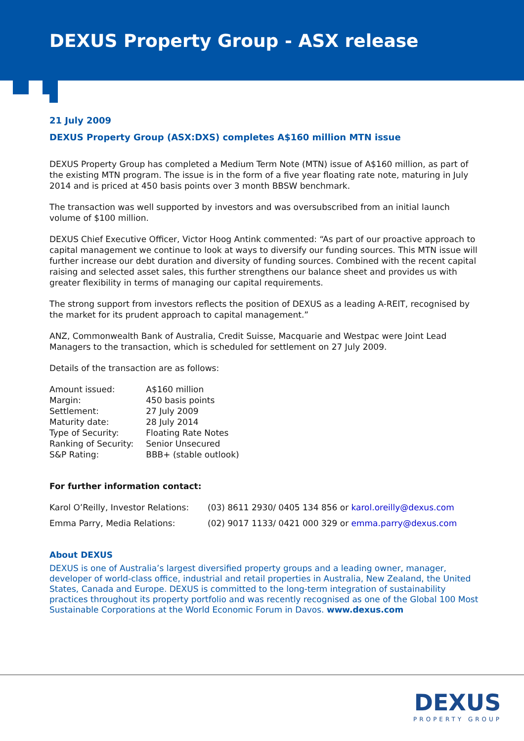DEXUS Property Group - ASX release
21 July 2009
DEXUS Property Group (ASX:DXS) completes A$160 million MTN issue
DEXUS Property Group has completed a Medium Term Note (MTN) issue of A$160 million, as part of the existing MTN program. The issue is in the form of a five year floating rate note, maturing in July 2014 and is priced at 450 basis points over 3 month BBSW benchmark.
The transaction was well supported by investors and was oversubscribed from an initial launch volume of $100 million.
DEXUS Chief Executive Officer, Victor Hoog Antink commented: “As part of our proactive approach to capital management we continue to look at ways to diversify our funding sources. This MTN issue will further increase our debt duration and diversity of funding sources. Combined with the recent capital raising and selected asset sales, this further strengthens our balance sheet and provides us with greater flexibility in terms of managing our capital requirements.
The strong support from investors reflects the position of DEXUS as a leading A-REIT, recognised by the market for its prudent approach to capital management.”
ANZ, Commonwealth Bank of Australia, Credit Suisse, Macquarie and Westpac were Joint Lead Managers to the transaction, which is scheduled for settlement on 27 July 2009.
Details of the transaction are as follows:
| Amount issued: | A$160 million |
| Margin: | 450 basis points |
| Settlement: | 27 July 2009 |
| Maturity date: | 28 July 2014 |
| Type of Security: | Floating Rate Notes |
| Ranking of Security: | Senior Unsecured |
| S&P Rating: | BBB+ (stable outlook) |
For further information contact:
| Karol O’Reilly, Investor Relations: | (03) 8611 2930/ 0405 134 856 or karol.oreilly@dexus.com |
| Emma Parry, Media Relations: | (02) 9017 1133/ 0421 000 329 or emma.parry@dexus.com |
About DEXUS
DEXUS is one of Australia’s largest diversified property groups and a leading owner, manager, developer of world-class office, industrial and retail properties in Australia, New Zealand, the United States, Canada and Europe. DEXUS is committed to the long-term integration of sustainability practices throughout its property portfolio and was recently recognised as one of the Global 100 Most Sustainable Corporations at the World Economic Forum in Davos. www.dexus.com
DEXUS
PROPERTY GROUP